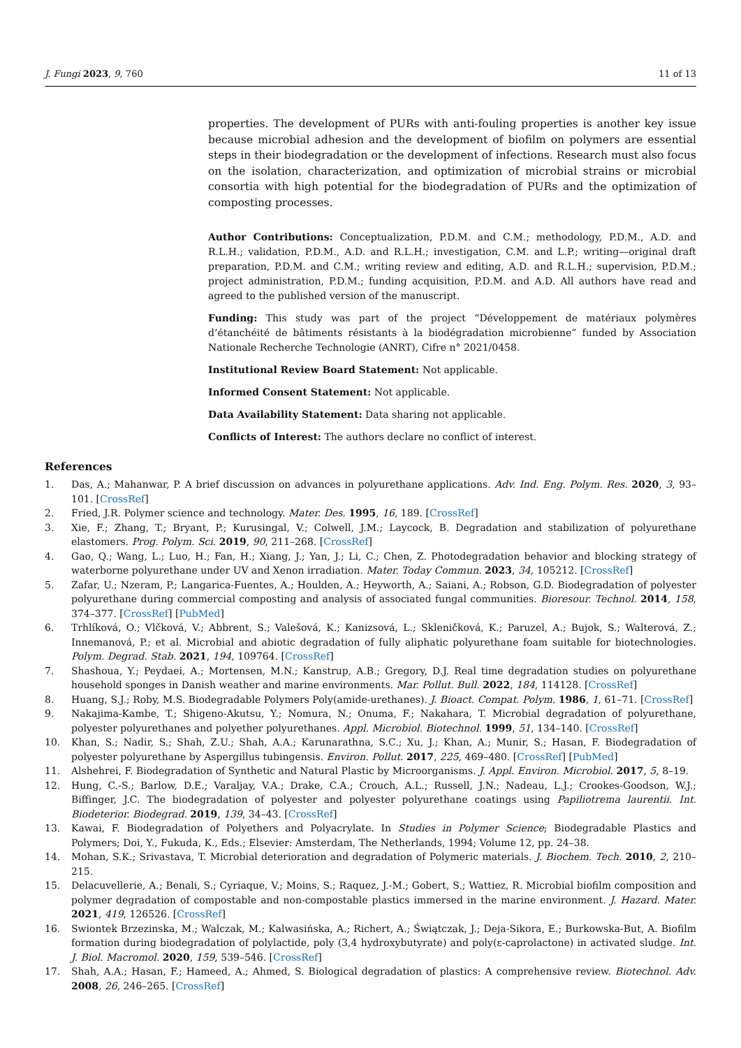J. Fungi 2023, 9, 760 11 of 13
properties. The development of PURs with anti-fouling properties is another key issue because microbial adhesion and the development of biofilm on polymers are essential steps in their biodegradation or the development of infections. Research must also focus on the isolation, characterization, and optimization of microbial strains or microbial consortia with high potential for the biodegradation of PURs and the optimization of composting processes.
Author Contributions: Conceptualization, P.D.M. and C.M.; methodology, P.D.M., A.D. and R.L.H.; validation, P.D.M., A.D. and R.L.H.; investigation, C.M. and L.P.; writing—original draft preparation, P.D.M. and C.M.; writing review and editing, A.D. and R.L.H.; supervision, P.D.M.; project administration, P.D.M.; funding acquisition, P.D.M. and A.D. All authors have read and agreed to the published version of the manuscript.
Funding: This study was part of the project “Développement de matériaux polymères d’étanchéité de bâtiments résistants à la biodégradation microbienne” funded by Association Nationale Recherche Technologie (ANRT), Cifre n° 2021/0458.
Institutional Review Board Statement: Not applicable.
Informed Consent Statement: Not applicable.
Data Availability Statement: Data sharing not applicable.
Conflicts of Interest: The authors declare no conflict of interest.
References
1. Das, A.; Mahanwar, P. A brief discussion on advances in polyurethane applications. Adv. Ind. Eng. Polym. Res. 2020, 3, 93–101. [CrossRef]
2. Fried, J.R. Polymer science and technology. Mater. Des. 1995, 16, 189. [CrossRef]
3. Xie, F.; Zhang, T.; Bryant, P.; Kurusingal, V.; Colwell, J.M.; Laycock, B. Degradation and stabilization of polyurethane elastomers. Prog. Polym. Sci. 2019, 90, 211–268. [CrossRef]
4. Gao, Q.; Wang, L.; Luo, H.; Fan, H.; Xiang, J.; Yan, J.; Li, C.; Chen, Z. Photodegradation behavior and blocking strategy of waterborne polyurethane under UV and Xenon irradiation. Mater. Today Commun. 2023, 34, 105212. [CrossRef]
5. Zafar, U.; Nzeram, P.; Langarica-Fuentes, A.; Houlden, A.; Heyworth, A.; Saiani, A.; Robson, G.D. Biodegradation of polyester polyurethane during commercial composting and analysis of associated fungal communities. Bioresour. Technol. 2014, 158, 374–377. [CrossRef] [PubMed]
6. Trhlíková, O.; Vlčková, V.; Abbrent, S.; Valešová, K.; Kanizsová, L.; Skleničková, K.; Paruzel, A.; Bujok, S.; Walterová, Z.; Innemanová, P.; et al. Microbial and abiotic degradation of fully aliphatic polyurethane foam suitable for biotechnologies. Polym. Degrad. Stab. 2021, 194, 109764. [CrossRef]
7. Shashoua, Y.; Peydaei, A.; Mortensen, M.N.; Kanstrup, A.B.; Gregory, D.J. Real time degradation studies on polyurethane household sponges in Danish weather and marine environments. Mar. Pollut. Bull. 2022, 184, 114128. [CrossRef]
8. Huang, S.J.; Roby, M.S. Biodegradable Polymers Poly(amide-urethanes). J. Bioact. Compat. Polym. 1986, 1, 61–71. [CrossRef]
9. Nakajima-Kambe, T.; Shigeno-Akutsu, Y.; Nomura, N.; Onuma, F.; Nakahara, T. Microbial degradation of polyurethane, polyester polyurethanes and polyether polyurethanes. Appl. Microbiol. Biotechnol. 1999, 51, 134–140. [CrossRef]
10. Khan, S.; Nadir, S.; Shah, Z.U.; Shah, A.A.; Karunarathna, S.C.; Xu, J.; Khan, A.; Munir, S.; Hasan, F. Biodegradation of polyester polyurethane by Aspergillus tubingensis. Environ. Pollut. 2017, 225, 469–480. [CrossRef] [PubMed]
11. Alshehrei, F. Biodegradation of Synthetic and Natural Plastic by Microorganisms. J. Appl. Environ. Microbiol. 2017, 5, 8–19.
12. Hung, C.-S.; Barlow, D.E.; Varaljay, V.A.; Drake, C.A.; Crouch, A.L.; Russell, J.N.; Nadeau, L.J.; Crookes-Goodson, W.J.; Biffinger, J.C. The biodegradation of polyester and polyester polyurethane coatings using Papiliotrema laurentii. Int. Biodeterior. Biodegrad. 2019, 139, 34–43. [CrossRef]
13. Kawai, F. Biodegradation of Polyethers and Polyacrylate. In Studies in Polymer Science; Biodegradable Plastics and Polymers; Doi, Y., Fukuda, K., Eds.; Elsevier: Amsterdam, The Netherlands, 1994; Volume 12, pp. 24–38.
14. Mohan, S.K.; Srivastava, T. Microbial deterioration and degradation of Polymeric materials. J. Biochem. Tech. 2010, 2, 210–215.
15. Delacuvellerie, A.; Benali, S.; Cyriaque, V.; Moins, S.; Raquez, J.-M.; Gobert, S.; Wattiez, R. Microbial biofilm composition and polymer degradation of compostable and non-compostable plastics immersed in the marine environment. J. Hazard. Mater. 2021, 419, 126526. [CrossRef]
16. Swiontek Brzezinska, M.; Walczak, M.; Kalwasińska, A.; Richert, A.; Świątczak, J.; Deja-Sikora, E.; Burkowska-But, A. Biofilm formation during biodegradation of polylactide, poly (3,4 hydroxybutyrate) and poly(ε-caprolactone) in activated sludge. Int. J. Biol. Macromol. 2020, 159, 539–546. [CrossRef]
17. Shah, A.A.; Hasan, F.; Hameed, A.; Ahmed, S. Biological degradation of plastics: A comprehensive review. Biotechnol. Adv. 2008, 26, 246–265. [CrossRef]